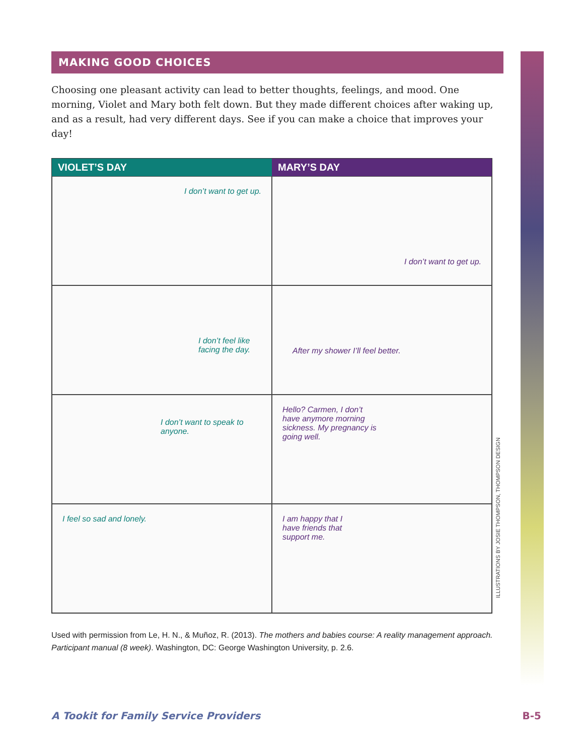MAKING GOOD CHOICES
Choosing one pleasant activity can lead to better thoughts, feelings, and mood. One morning, Violet and Mary both felt down. But they made different choices after waking up, and as a result, had very different days. See if you can make a choice that improves your day!
VIOLET’S DAY
MARY’S DAY
I don’t want to get up.
I don’t want to get up.
I don’t feel like facing the day.
After my shower I’ll feel better.
I don’t want to speak to anyone.
Hello? Carmen, I don’t have anymore morning sickness. My pregnancy is going well.
I feel so sad and lonely.
I am happy that I have friends that support me.
Used with permission from Le, H. N., & Muñoz, R. (2013). The mothers and babies course: A reality management approach. Participant manual (8 week). Washington, DC: George Washington University, p. 2.6.
ILLUSTRATIONS BY JOSIE THOMPSON, THOMPSON DESIGN
A Tookit for Family Service Providers B-5